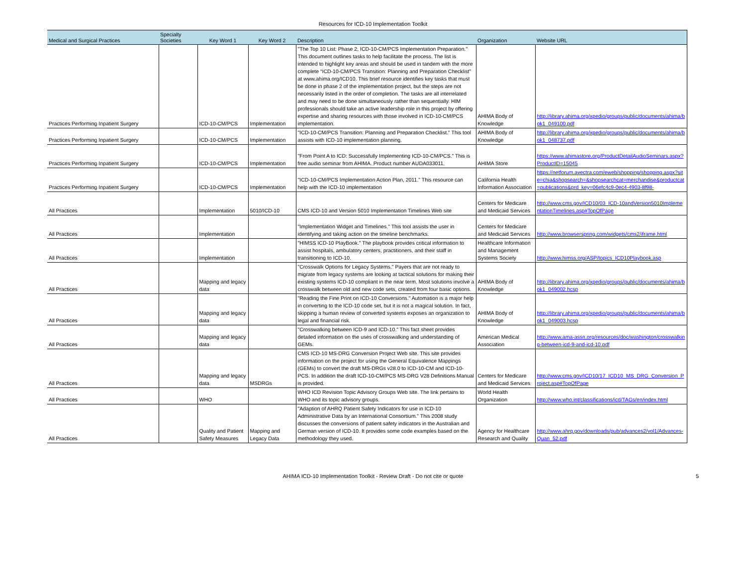Resources for ICD-10 Implementation Toolkit
| Medical and Surgical Practices | Specialty Societies | Key Word 1 | Key Word 2 | Description | Organization | Website URL |
| --- | --- | --- | --- | --- | --- | --- |
| Practices Performing Inpatient Surgery | | ICD-10-CM/PCS | Implementation | "The Top 10 List: Phase 2, ICD-10-CM/PCS Implementation Preparation." This document outlines tasks to help facilitate the process. The list is intended to highlight key areas and should be used in tandem with the more complete “ICD-10-CM/PCS Transition: Planning and Preparation Checklist” at www.ahima.org/ICD10. This brief resource identifies key tasks that must be done in phase 2 of the implementation project, but the steps are not necessarily listed in the order of completion. The tasks are all interrelated and may need to be done simultaneously rather than sequentially. HIM professionals should take an active leadership role in this project by offering expertise and sharing resources with those involved in ICD-10-CM/PCS implementation. | AHIMA Body of Knowledge | http://library.ahima.org/xpedio/groups/public/documents/ahima/bok1_049100.pdf |
| Practices Performing Inpatient Surgery | | ICD-10-CM/PCS | Implementation | "ICD-10-CM/PCS Transition: Planning and Preparation Checklist." This tool assists with ICD-10 implementation planning. | AHIMA Body of Knowledge | http://library.ahima.org/xpedio/groups/public/documents/ahima/bok1_048737.pdf |
| Practices Performing Inpatient Surgery | | ICD-10-CM/PCS | Implementation | "From Point A to ICD: Successfully Implementing ICD-10-CM/PCS." This is free audio seminar from AHIMA. Product number AUDA033011. | AHIMA Store | https://www.ahimastore.org/ProductDetailAudioSeminars.aspx?ProductID=15045 |
| Practices Performing Inpatient Surgery | | ICD-10-CM/PCS | Implementation | "ICD-10-CM/PCS Implementation Action Plan, 2011." This resource can help with the ICD-10 implementation | California Health Information Association | https://netforum.avectra.com/eweb/shopping/shopping.aspx?site=chia&shopsearch=&shopsearchcat=merchandise&productcat=publications&prd_key=06efc4c9-0ec4-4903-8f98- |
| All Practices | | Implementation | 5010/ICD-10 | CMS ICD-10 and Version 5010 Implementation Timelines Web site | Centers for Medicare and Medicaid Services | http://www.cms.gov/ICD10/03_ICD-10andVersion5010ImplementationTimelines.asp#TopOfPage |
| All Practices | | Implementation | | "Implementation Widget and Timelines." This tool assists the user in identifying and taking action on the timeline benchmarks. | Centers for Medicare and Medicaid Services | http://www.browserspring.com/widgets/cms2/iframe.html |
| All Practices | | Implementation | | "HIMSS ICD-10 PlayBook." The playbook provides critical information to assist hospitals, ambulatory centers, practitioners, and their staff in transitioning to ICD-10. | Healthcare Information and Management Systems Society | http://www.himss.org/ASP/topics_ICD10Playbook.asp |
| All Practices | | Mapping and legacy data | | "Crosswalk Options for Legacy Systems." Payers that are not ready to migrate from legacy systems are looking at tactical solutions for making their existing systems ICD-10 compliant in the near term. Most solutions involve a crosswalk between old and new code sets, created from four basic options. | AHIMA Body of Knowledge | http://library.ahima.org/xpedio/groups/public/documents/ahima/bok1_049002.hcsp |
| All Practices | | Mapping and legacy data | | "Reading the Fine Print on ICD-10 Conversions." Automation is a major help in converting to the ICD-10 code set, but it is not a magical solution. In fact, skipping a human review of converted systems exposes an organization to legal and financial risk. | AHIMA Body of Knowledge | http://library.ahima.org/xpedio/groups/public/documents/ahima/bok1_049003.hcsp |
| All Practices | | Mapping and legacy data | | "Crosswalking between ICD-9 and ICD-10." This fact sheet provides detailed information on the uses of crosswalking and understanding of GEMs. | American Medical Association | http://www.ama-assn.org/resources/doc/washington/crosswalking-between-icd-9-and-icd-10.pdf |
| All Practices | | Mapping and legacy data | MSDRGs | CMS ICD-10 MS-DRG Conversion Project Web site. This site provides information on the project for using the General Equivalence Mappings (GEMs) to convert the draft MS-DRGs v28.0 to ICD-10-CM and ICD-10-PCS. In addition the draft ICD-10-CM/PCS MS-DRG V28 Definitions Manual is provided. | Centers for Medicare and Medicaid Services | http://www.cms.gov/ICD10/17_ICD10_MS_DRG_Conversion_Project.asp#TopOfPage |
| All Practices | | WHO | | WHO ICD Revision Topic Advisory Groups Web site. The link pertains to WHO and its topic advisory groups. | World Health Organization | http://www.who.int/classifications/icd/TAGs/en/index.html |
| All Practices | | Quality and Patient Safety Measures | Mapping and Legacy Data | "Adaption of AHRQ Patient Safety Indicators for use in ICD-10 Administrative Data by an International Consortium." This 2008 study discusses the conversions of patient safety indicators in the Australian and German version of ICD-10. It provides some code examples based on the methodology they used. | Agency for Healthcare Research and Quality | http://www.ahrq.gov/downloads/pub/advances2/vol1/Advances-Quan_52.pdf |
AHIMA ICD-10 Implementation Toolkit - Review Draft - Do not cite or quote 5